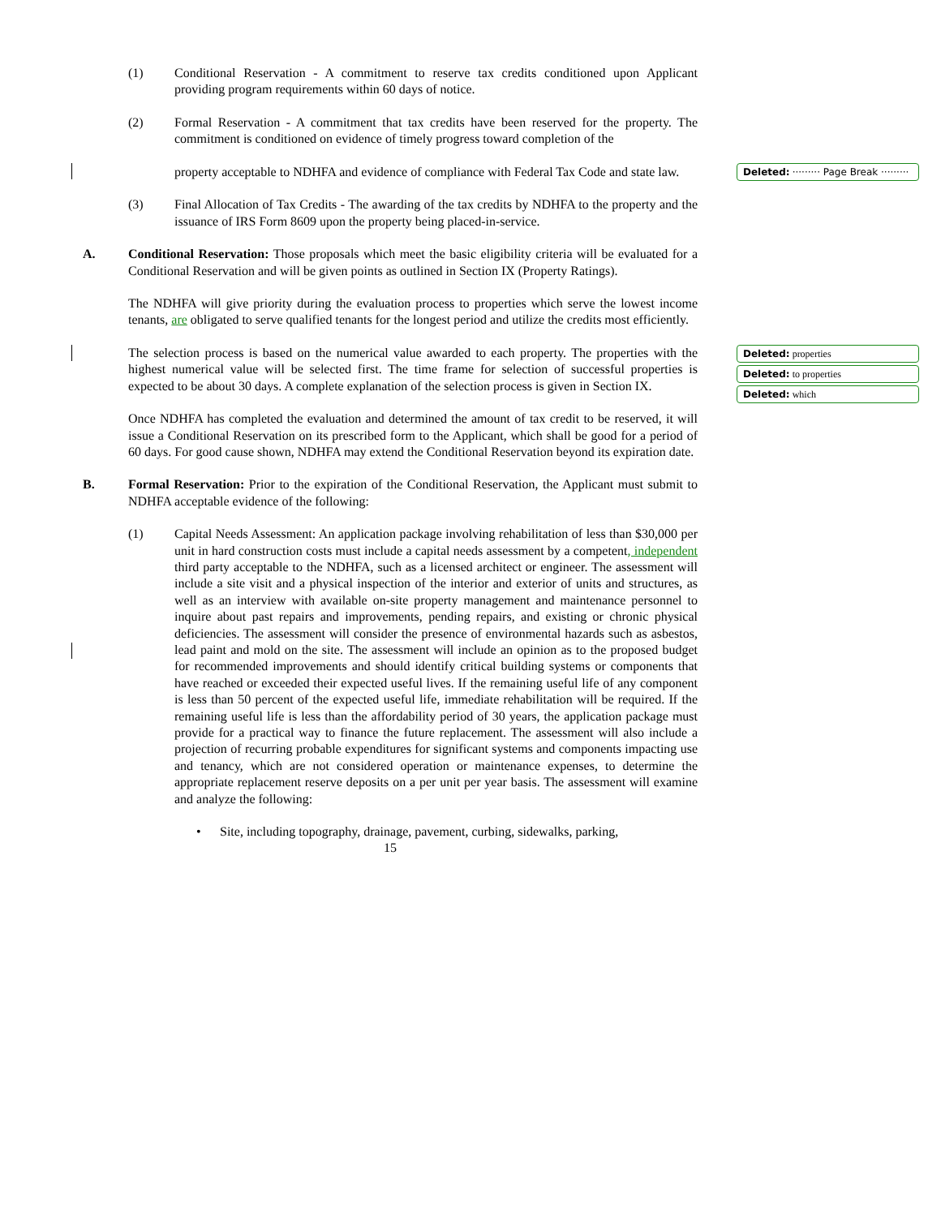Deleted: ········· Page Break ·········
Deleted: properties
Deleted: to properties
Deleted: which
(1) Conditional Reservation - A commitment to reserve tax credits conditioned upon Applicant providing program requirements within 60 days of notice.
(2) Formal Reservation - A commitment that tax credits have been reserved for the property. The commitment is conditioned on evidence of timely progress toward completion of the
property acceptable to NDHFA and evidence of compliance with Federal Tax Code and state law.
(3) Final Allocation of Tax Credits - The awarding of the tax credits by NDHFA to the property and the issuance of IRS Form 8609 upon the property being placed-in-service.
A. Conditional Reservation: Those proposals which meet the basic eligibility criteria will be evaluated for a Conditional Reservation and will be given points as outlined in Section IX (Property Ratings).
The NDHFA will give priority during the evaluation process to properties which serve the lowest income tenants, are obligated to serve qualified tenants for the longest period and utilize the credits most efficiently.
The selection process is based on the numerical value awarded to each property. The properties with the highest numerical value will be selected first. The time frame for selection of successful properties is expected to be about 30 days. A complete explanation of the selection process is given in Section IX.
Once NDHFA has completed the evaluation and determined the amount of tax credit to be reserved, it will issue a Conditional Reservation on its prescribed form to the Applicant, which shall be good for a period of 60 days. For good cause shown, NDHFA may extend the Conditional Reservation beyond its expiration date.
B. Formal Reservation: Prior to the expiration of the Conditional Reservation, the Applicant must submit to NDHFA acceptable evidence of the following:
(1) Capital Needs Assessment: An application package involving rehabilitation of less than $30,000 per unit in hard construction costs must include a capital needs assessment by a competent, independent third party acceptable to the NDHFA, such as a licensed architect or engineer. The assessment will include a site visit and a physical inspection of the interior and exterior of units and structures, as well as an interview with available on-site property management and maintenance personnel to inquire about past repairs and improvements, pending repairs, and existing or chronic physical deficiencies. The assessment will consider the presence of environmental hazards such as asbestos, lead paint and mold on the site. The assessment will include an opinion as to the proposed budget for recommended improvements and should identify critical building systems or components that have reached or exceeded their expected useful lives. If the remaining useful life of any component is less than 50 percent of the expected useful life, immediate rehabilitation will be required. If the remaining useful life is less than the affordability period of 30 years, the application package must provide for a practical way to finance the future replacement. The assessment will also include a projection of recurring probable expenditures for significant systems and components impacting use and tenancy, which are not considered operation or maintenance expenses, to determine the appropriate replacement reserve deposits on a per unit per year basis. The assessment will examine and analyze the following:
• Site, including topography, drainage, pavement, curbing, sidewalks, parking,
15